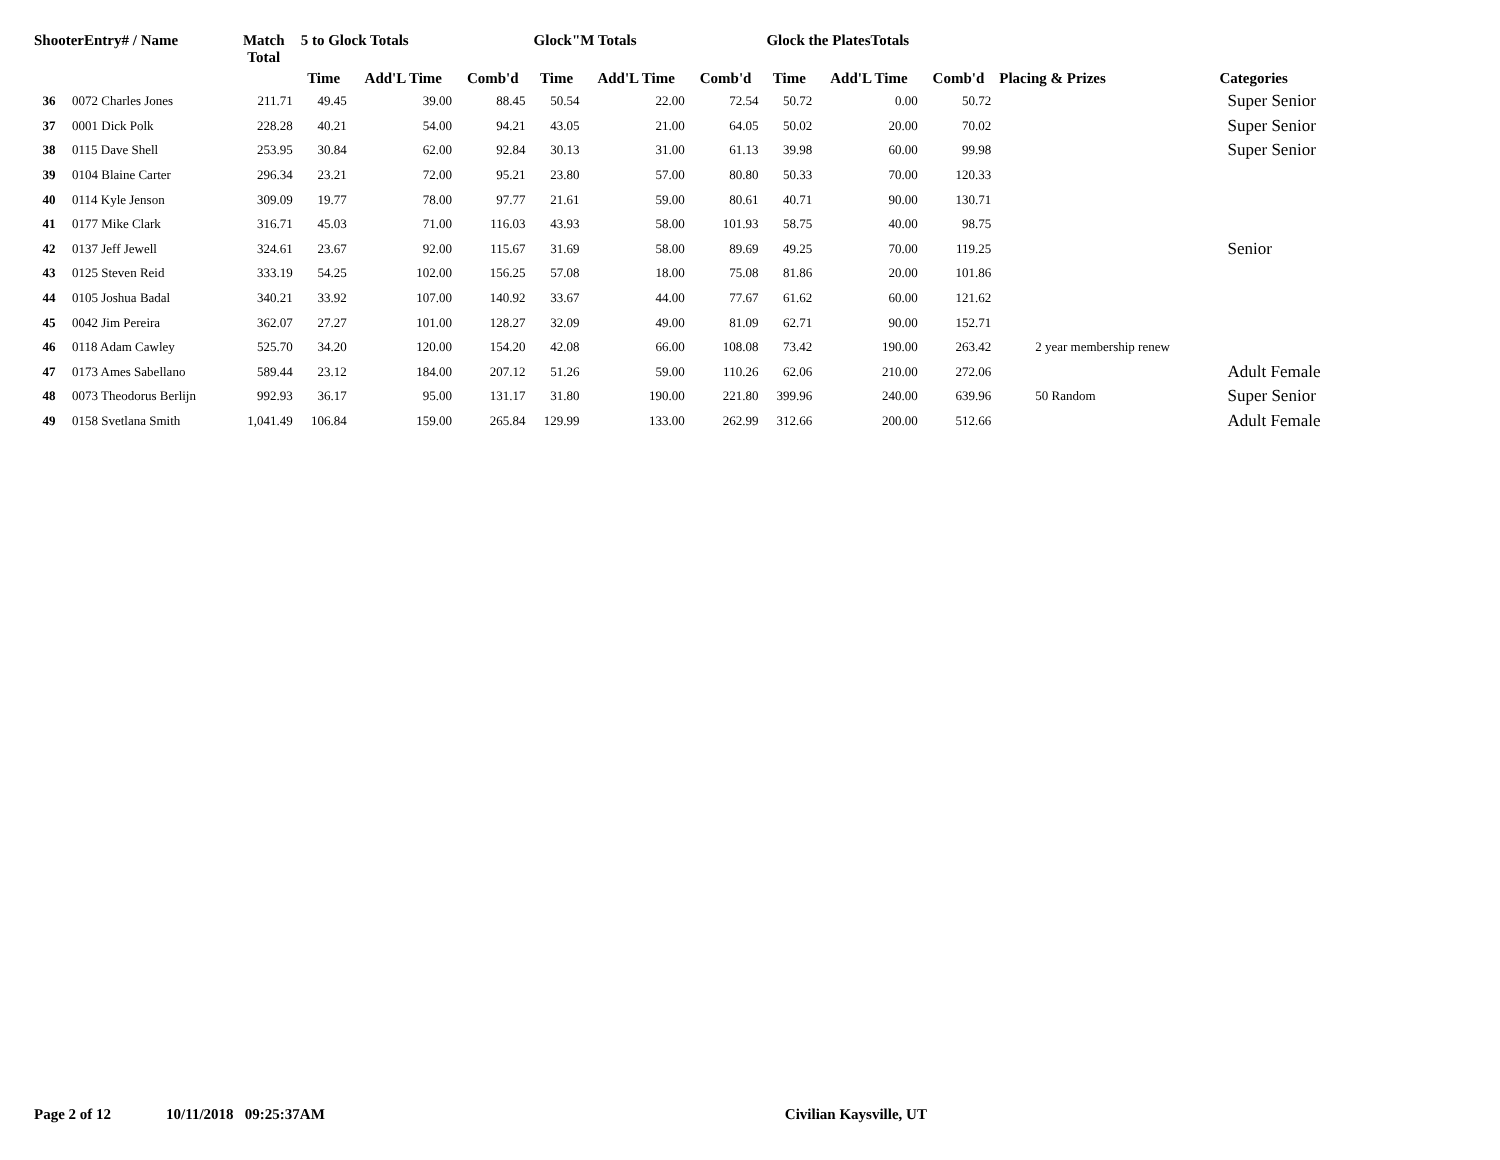| ShooterEntry# / Name | | Match Total | 5 to Glock Totals | | | Glock"M Totals | | | Glock the PlatesTotals | | | | |
| --- | --- | --- | --- | --- | --- | --- | --- | --- | --- | --- | --- | --- | --- |
| | | | Time | Add'L Time | Comb'd | Time | Add'L Time | Comb'd | Time | Add'L Time | Comb'd | Placing & Prizes | Categories |
| 36 | 0072 Charles Jones | 211.71 | 49.45 | 39.00 | 88.45 | 50.54 | 22.00 | 72.54 | 50.72 | 0.00 | 50.72 | | Super Senior |
| 37 | 0001 Dick Polk | 228.28 | 40.21 | 54.00 | 94.21 | 43.05 | 21.00 | 64.05 | 50.02 | 20.00 | 70.02 | | Super Senior |
| 38 | 0115 Dave Shell | 253.95 | 30.84 | 62.00 | 92.84 | 30.13 | 31.00 | 61.13 | 39.98 | 60.00 | 99.98 | | Super Senior |
| 39 | 0104 Blaine Carter | 296.34 | 23.21 | 72.00 | 95.21 | 23.80 | 57.00 | 80.80 | 50.33 | 70.00 | 120.33 | | |
| 40 | 0114 Kyle Jenson | 309.09 | 19.77 | 78.00 | 97.77 | 21.61 | 59.00 | 80.61 | 40.71 | 90.00 | 130.71 | | |
| 41 | 0177 Mike Clark | 316.71 | 45.03 | 71.00 | 116.03 | 43.93 | 58.00 | 101.93 | 58.75 | 40.00 | 98.75 | | |
| 42 | 0137 Jeff Jewell | 324.61 | 23.67 | 92.00 | 115.67 | 31.69 | 58.00 | 89.69 | 49.25 | 70.00 | 119.25 | | Senior |
| 43 | 0125 Steven Reid | 333.19 | 54.25 | 102.00 | 156.25 | 57.08 | 18.00 | 75.08 | 81.86 | 20.00 | 101.86 | | |
| 44 | 0105 Joshua Badal | 340.21 | 33.92 | 107.00 | 140.92 | 33.67 | 44.00 | 77.67 | 61.62 | 60.00 | 121.62 | | |
| 45 | 0042 Jim Pereira | 362.07 | 27.27 | 101.00 | 128.27 | 32.09 | 49.00 | 81.09 | 62.71 | 90.00 | 152.71 | | |
| 46 | 0118 Adam Cawley | 525.70 | 34.20 | 120.00 | 154.20 | 42.08 | 66.00 | 108.08 | 73.42 | 190.00 | 263.42 | 2 year membership renew | |
| 47 | 0173 Ames Sabellano | 589.44 | 23.12 | 184.00 | 207.12 | 51.26 | 59.00 | 110.26 | 62.06 | 210.00 | 272.06 | | Adult Female |
| 48 | 0073 Theodorus Berlijn | 992.93 | 36.17 | 95.00 | 131.17 | 31.80 | 190.00 | 221.80 | 399.96 | 240.00 | 639.96 | 50 Random | Super Senior |
| 49 | 0158 Svetlana Smith | 1,041.49 | 106.84 | 159.00 | 265.84 | 129.99 | 133.00 | 262.99 | 312.66 | 200.00 | 512.66 | | Adult Female |
Page 2 of 12 10/11/2018 09:25:37AM Civilian Kaysville, UT